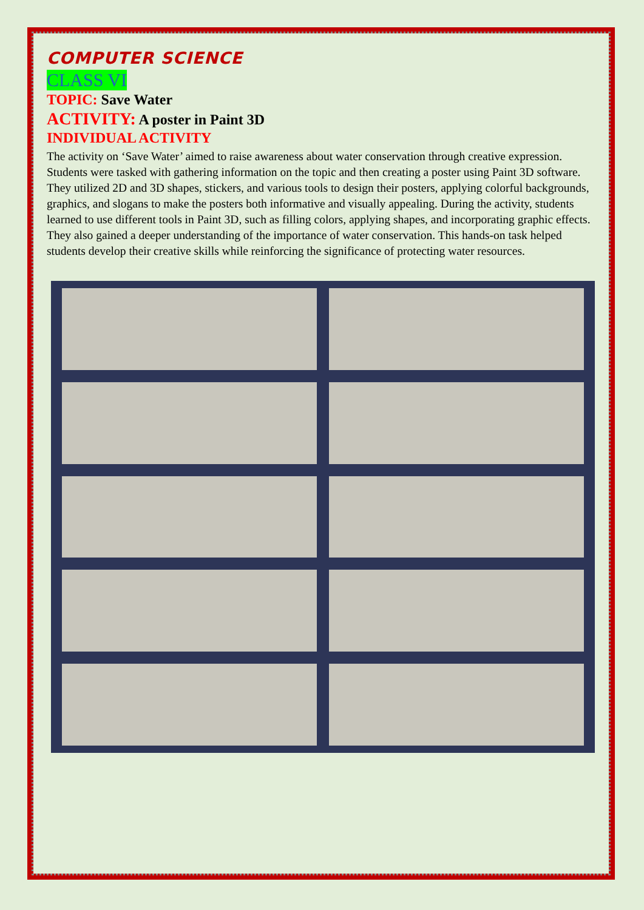COMPUTER SCIENCE
CLASS VI
TOPIC: Save Water
ACTIVITY: A poster in Paint 3D
INDIVIDUAL ACTIVITY
The activity on ‘Save Water’ aimed to raise awareness about water conservation through creative expression. Students were tasked with gathering information on the topic and then creating a poster using Paint 3D software. They utilized 2D and 3D shapes, stickers, and various tools to design their posters, applying colorful backgrounds, graphics, and slogans to make the posters both informative and visually appealing. During the activity, students learned to use different tools in Paint 3D, such as filling colors, applying shapes, and incorporating graphic effects. They also gained a deeper understanding of the importance of water conservation. This hands-on task helped students develop their creative skills while reinforcing the significance of protecting water resources.